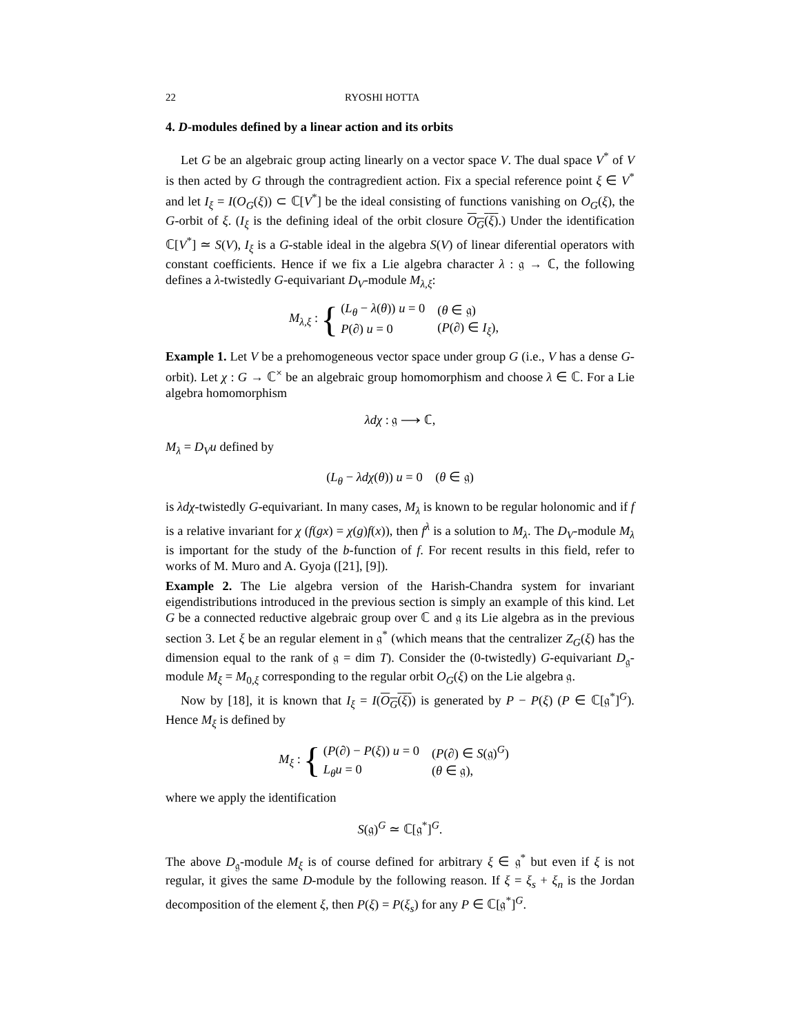22 RYOSHI HOTTA
4. D-modules defined by a linear action and its orbits
Let G be an algebraic group acting linearly on a vector space V. The dual space V<sup>*</sup> of V is then acted by G through the contragredient action. Fix a special reference point ξ ∈ V<sup>*</sup> and let I<sub>ξ</sub> = I(O<sub>G</sub>(ξ)) ⊂ ℂ[V<sup>*</sup>] be the ideal consisting of functions vanishing on O<sub>G</sub>(ξ), the G-orbit of ξ. (I<sub>ξ</sub> is the defining ideal of the orbit closure O<sub>G</sub>(ξ).) Under the identification ℂ[V<sup>*</sup>] ≃ S(V), I<sub>ξ</sub> is a G-stable ideal in the algebra S(V) of linear diferential operators with constant coefficients. Hence if we fix a Lie algebra character λ : 𝔤 → ℂ, the following defines a λ-twistedly G-equivariant D<sub>V</sub>-module M<sub>λ,ξ</sub>:
M<sub>λ,ξ</sub> : {
| ( L<sub>θ</sub> − λ ( θ )) u = 0 | ( θ ∈ 𝔤) |
| P (∂) u = 0 | ( P (∂) ∈ I<sub>ξ</sub> ), |
Example 1. Let V be a prehomogeneous vector space under group G (i.e., V has a dense G-orbit). Let χ : G → ℂ<sup>×</sup> be an algebraic group homomorphism and choose λ ∈ ℂ. For a Lie algebra homomorphism
λdχ : 𝔤 ⟶ ℂ,
M<sub>λ</sub> = D<sub>V</sub>u defined by
(L<sub>θ</sub> − λdχ(θ)) u = 0 (θ ∈ 𝔤)
is λdχ-twistedly G-equivariant. In many cases, M<sub>λ</sub> is known to be regular holonomic and if f is a relative invariant for χ (f(gx) = χ(g)f(x)), then f<sup>λ</sup> is a solution to M<sub>λ</sub>. The D<sub>V</sub>-module M<sub>λ</sub> is important for the study of the b-function of f. For recent results in this field, refer to works of M. Muro and A. Gyoja ([21], [9]).
Example 2. The Lie algebra version of the Harish-Chandra system for invariant eigendistributions introduced in the previous section is simply an example of this kind. Let G be a connected reductive algebraic group over ℂ and 𝔤 its Lie algebra as in the previous section 3. Let ξ be an regular element in 𝔤<sup>*</sup> (which means that the centralizer Z<sub>G</sub>(ξ) has the dimension equal to the rank of 𝔤 = dim T). Consider the (0-twistedly) G-equivariant D<sub>𝔤</sub>-module M<sub>ξ</sub> = M<sub>0,ξ</sub> corresponding to the regular orbit O<sub>G</sub>(ξ) on the Lie algebra 𝔤.
Now by [18], it is known that I<sub>ξ</sub> = I(O<sub>G</sub>(ξ)) is generated by P − P(ξ) (P ∈ ℂ[𝔤<sup>*</sup>]<sup>G</sup>). Hence M<sub>ξ</sub> is defined by
M<sub>ξ</sub> : {
| ( P (∂) − P ( ξ )) u = 0 | ( P (∂) ∈ S (𝔤)<sup>G</sup>) |
| L<sub>θ</sub>u = 0 | ( θ ∈ 𝔤), |
where we apply the identification
S(𝔤)<sup>G</sup> ≃ ℂ[𝔤<sup>*</sup>]<sup>G</sup>.
The above D<sub>𝔤</sub>-module M<sub>ξ</sub> is of course defined for arbitrary ξ ∈ 𝔤<sup>*</sup> but even if ξ is not regular, it gives the same D-module by the following reason. If ξ = ξ<sub>s</sub> + ξ<sub>n</sub> is the Jordan decomposition of the element ξ, then P(ξ) = P(ξ<sub>s</sub>) for any P ∈ ℂ[𝔤<sup>*</sup>]<sup>G</sup>.